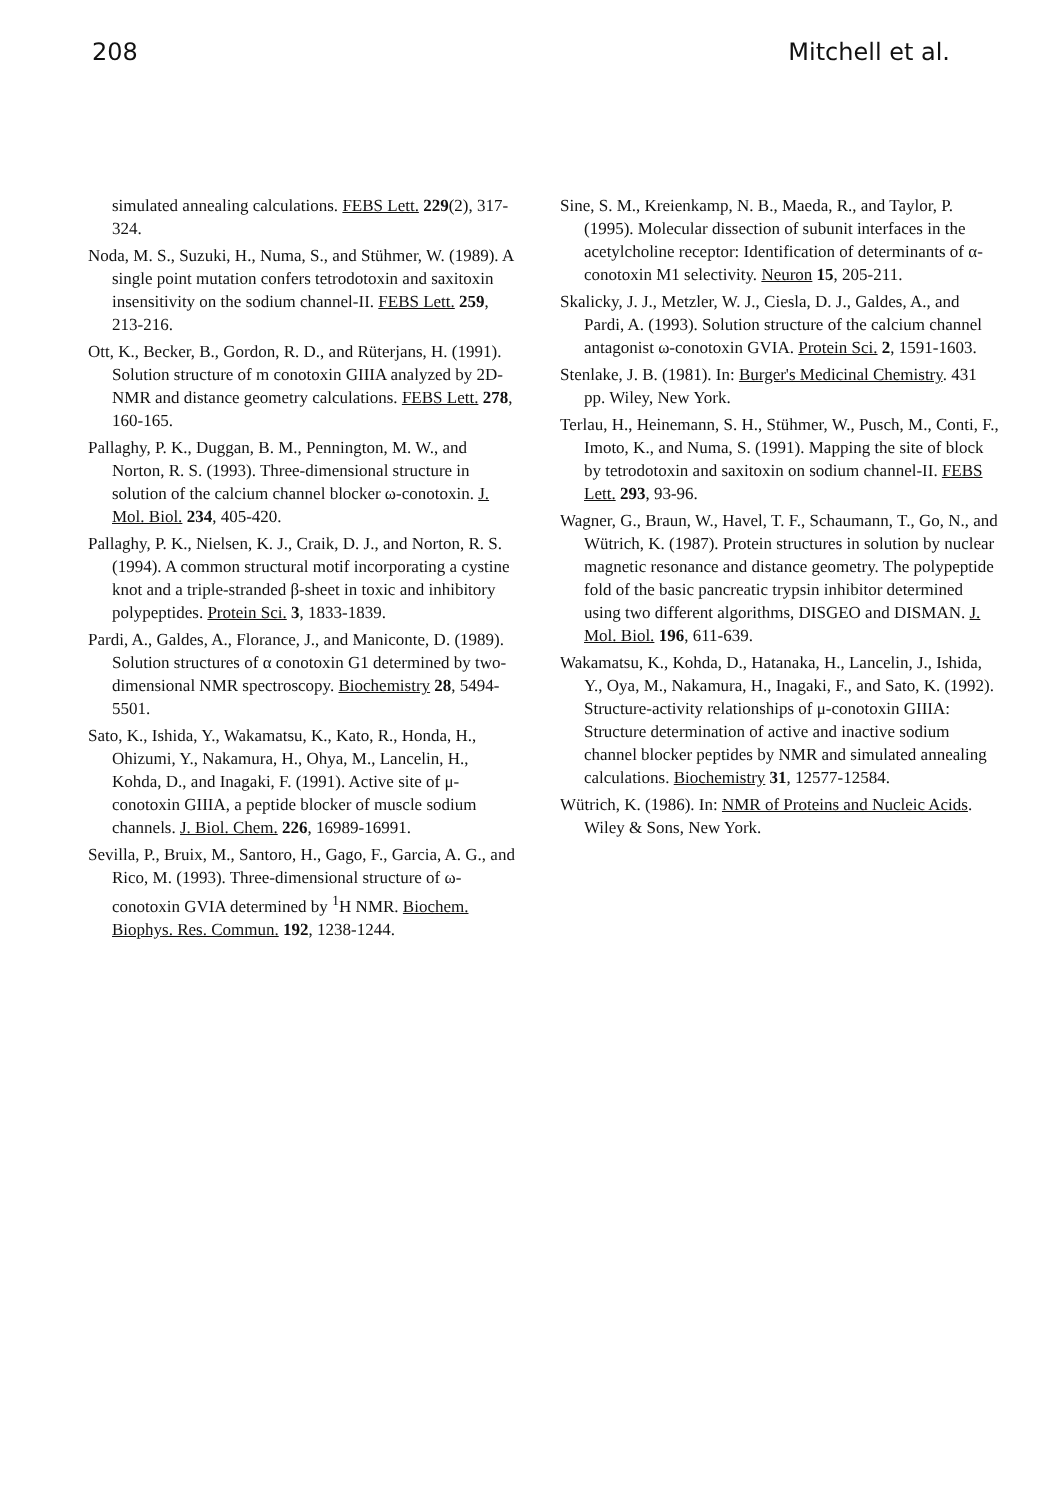208 Mitchell et al.
simulated annealing calculations. FEBS Lett. 229(2), 317-324.
Noda, M. S., Suzuki, H., Numa, S., and Stühmer, W. (1989). A single point mutation confers tetrodotoxin and saxitoxin insensitivity on the sodium channel-II. FEBS Lett. 259, 213-216.
Ott, K., Becker, B., Gordon, R. D., and Rüterjans, H. (1991). Solution structure of m conotoxin GIIIA analyzed by 2D-NMR and distance geometry calculations. FEBS Lett. 278, 160-165.
Pallaghy, P. K., Duggan, B. M., Pennington, M. W., and Norton, R. S. (1993). Three-dimensional structure in solution of the calcium channel blocker ω-conotoxin. J. Mol. Biol. 234, 405-420.
Pallaghy, P. K., Nielsen, K. J., Craik, D. J., and Norton, R. S. (1994). A common structural motif incorporating a cystine knot and a triple-stranded β-sheet in toxic and inhibitory polypeptides. Protein Sci. 3, 1833-1839.
Pardi, A., Galdes, A., Florance, J., and Maniconte, D. (1989). Solution structures of α conotoxin G1 determined by two-dimensional NMR spectroscopy. Biochemistry 28, 5494-5501.
Sato, K., Ishida, Y., Wakamatsu, K., Kato, R., Honda, H., Ohizumi, Y., Nakamura, H., Ohya, M., Lancelin, H., Kohda, D., and Inagaki, F. (1991). Active site of μ-conotoxin GIIIA, a peptide blocker of muscle sodium channels. J. Biol. Chem. 226, 16989-16991.
Sevilla, P., Bruix, M., Santoro, H., Gago, F., Garcia, A. G., and Rico, M. (1993). Three-dimensional structure of ω-conotoxin GVIA determined by <sup>1</sup>H NMR. Biochem. Biophys. Res. Commun. 192, 1238-1244.
Sine, S. M., Kreienkamp, N. B., Maeda, R., and Taylor, P. (1995). Molecular dissection of subunit interfaces in the acetylcholine receptor: Identification of determinants of α-conotoxin M1 selectivity. Neuron 15, 205-211.
Skalicky, J. J., Metzler, W. J., Ciesla, D. J., Galdes, A., and Pardi, A. (1993). Solution structure of the calcium channel antagonist ω-conotoxin GVIA. Protein Sci. 2, 1591-1603.
Stenlake, J. B. (1981). In: Burger's Medicinal Chemistry. 431 pp. Wiley, New York.
Terlau, H., Heinemann, S. H., Stühmer, W., Pusch, M., Conti, F., Imoto, K., and Numa, S. (1991). Mapping the site of block by tetrodotoxin and saxitoxin on sodium channel-II. FEBS Lett. 293, 93-96.
Wagner, G., Braun, W., Havel, T. F., Schaumann, T., Go, N., and Wütrich, K. (1987). Protein structures in solution by nuclear magnetic resonance and distance geometry. The polypeptide fold of the basic pancreatic trypsin inhibitor determined using two different algorithms, DISGEO and DISMAN. J. Mol. Biol. 196, 611-639.
Wakamatsu, K., Kohda, D., Hatanaka, H., Lancelin, J., Ishida, Y., Oya, M., Nakamura, H., Inagaki, F., and Sato, K. (1992). Structure-activity relationships of μ-conotoxin GIIIA: Structure determination of active and inactive sodium channel blocker peptides by NMR and simulated annealing calculations. Biochemistry 31, 12577-12584.
Wütrich, K. (1986). In: NMR of Proteins and Nucleic Acids. Wiley & Sons, New York.